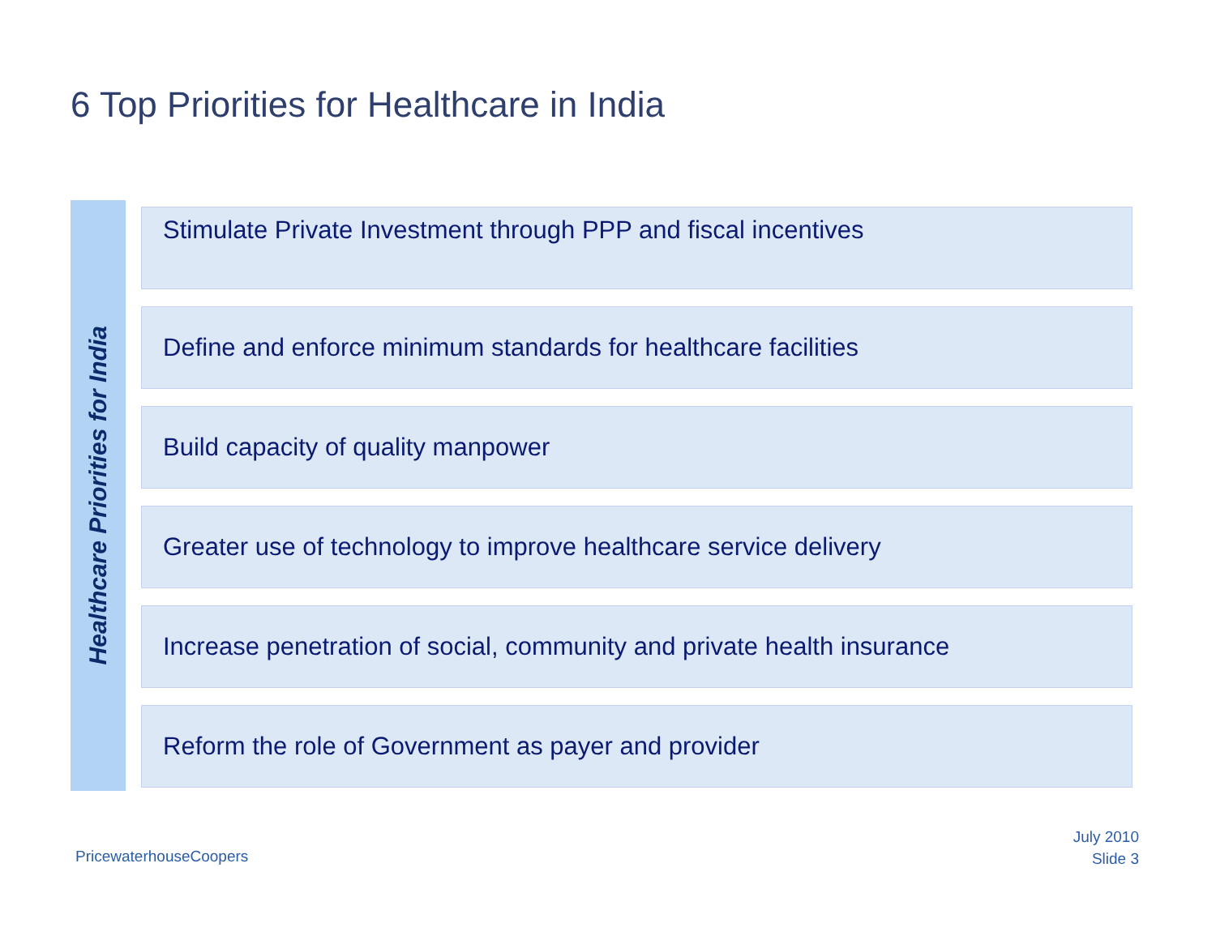6 Top Priorities for Healthcare in India
Healthcare Priorities for India
Stimulate Private Investment through PPP and fiscal incentives
Define and enforce minimum standards for healthcare facilities
Build capacity of quality manpower
Greater use of technology to improve healthcare service delivery
Increase penetration of social, community and private health insurance
Reform the role of Government as payer and provider
PricewaterhouseCoopers
July 2010
Slide 3